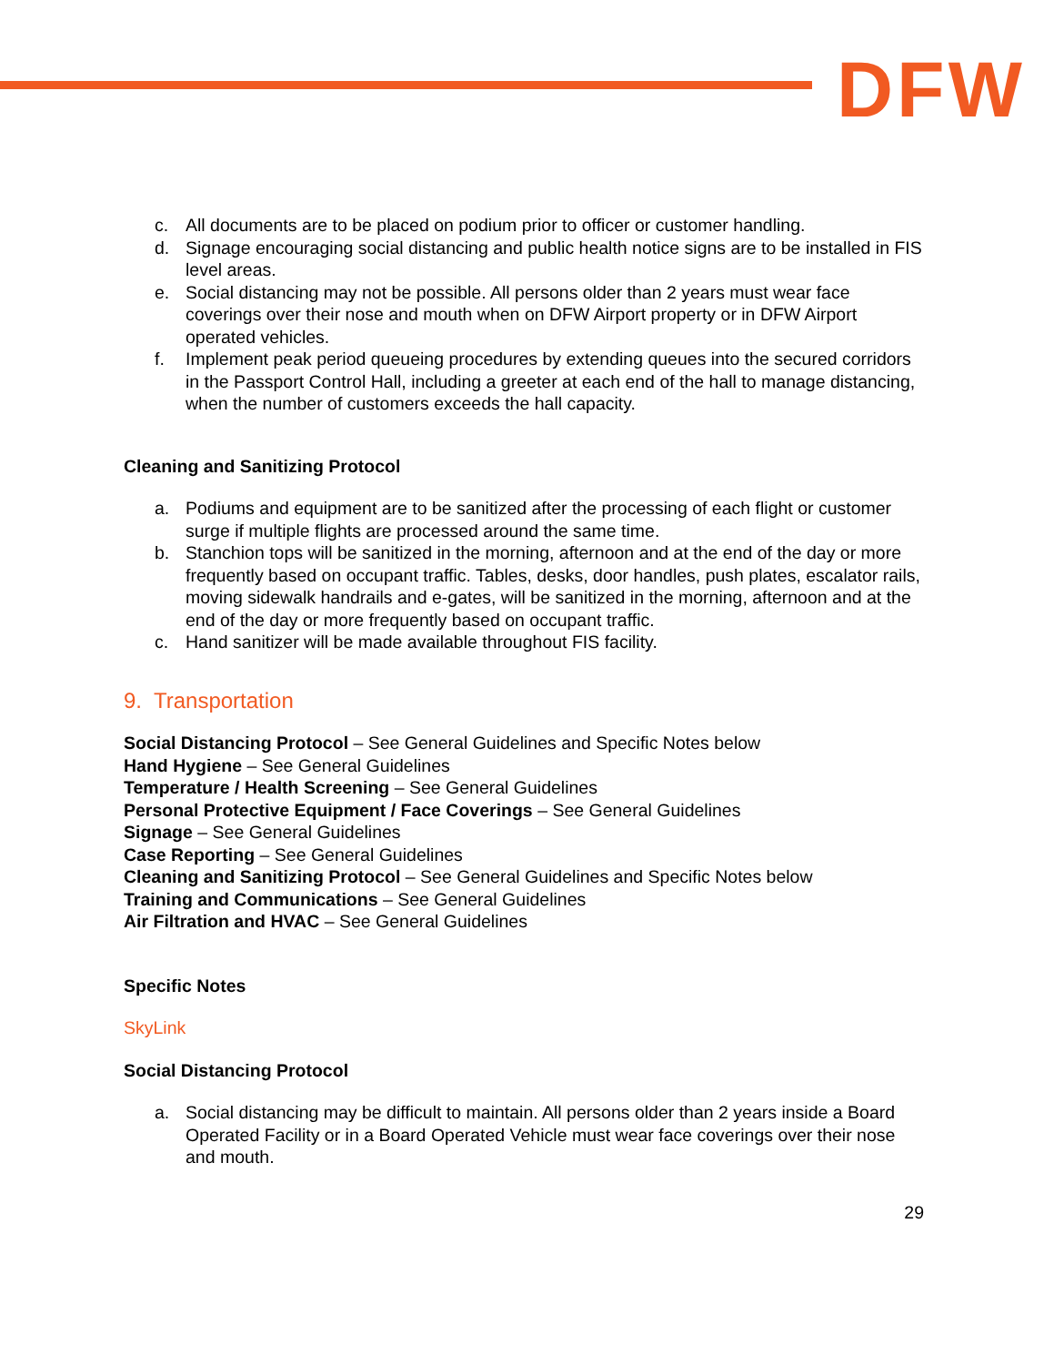DFW
c. All documents are to be placed on podium prior to officer or customer handling.
d. Signage encouraging social distancing and public health notice signs are to be installed in FIS level areas.
e. Social distancing may not be possible. All persons older than 2 years must wear face coverings over their nose and mouth when on DFW Airport property or in DFW Airport operated vehicles.
f. Implement peak period queueing procedures by extending queues into the secured corridors in the Passport Control Hall, including a greeter at each end of the hall to manage distancing, when the number of customers exceeds the hall capacity.
Cleaning and Sanitizing Protocol
a. Podiums and equipment are to be sanitized after the processing of each flight or customer surge if multiple flights are processed around the same time.
b. Stanchion tops will be sanitized in the morning, afternoon and at the end of the day or more frequently based on occupant traffic. Tables, desks, door handles, push plates, escalator rails, moving sidewalk handrails and e-gates, will be sanitized in the morning, afternoon and at the end of the day or more frequently based on occupant traffic.
c. Hand sanitizer will be made available throughout FIS facility.
9. Transportation
Social Distancing Protocol – See General Guidelines and Specific Notes below
Hand Hygiene – See General Guidelines
Temperature / Health Screening – See General Guidelines
Personal Protective Equipment / Face Coverings – See General Guidelines
Signage – See General Guidelines
Case Reporting – See General Guidelines
Cleaning and Sanitizing Protocol – See General Guidelines and Specific Notes below
Training and Communications – See General Guidelines
Air Filtration and HVAC – See General Guidelines
Specific Notes
SkyLink
Social Distancing Protocol
a. Social distancing may be difficult to maintain. All persons older than 2 years inside a Board Operated Facility or in a Board Operated Vehicle must wear face coverings over their nose and mouth.
29